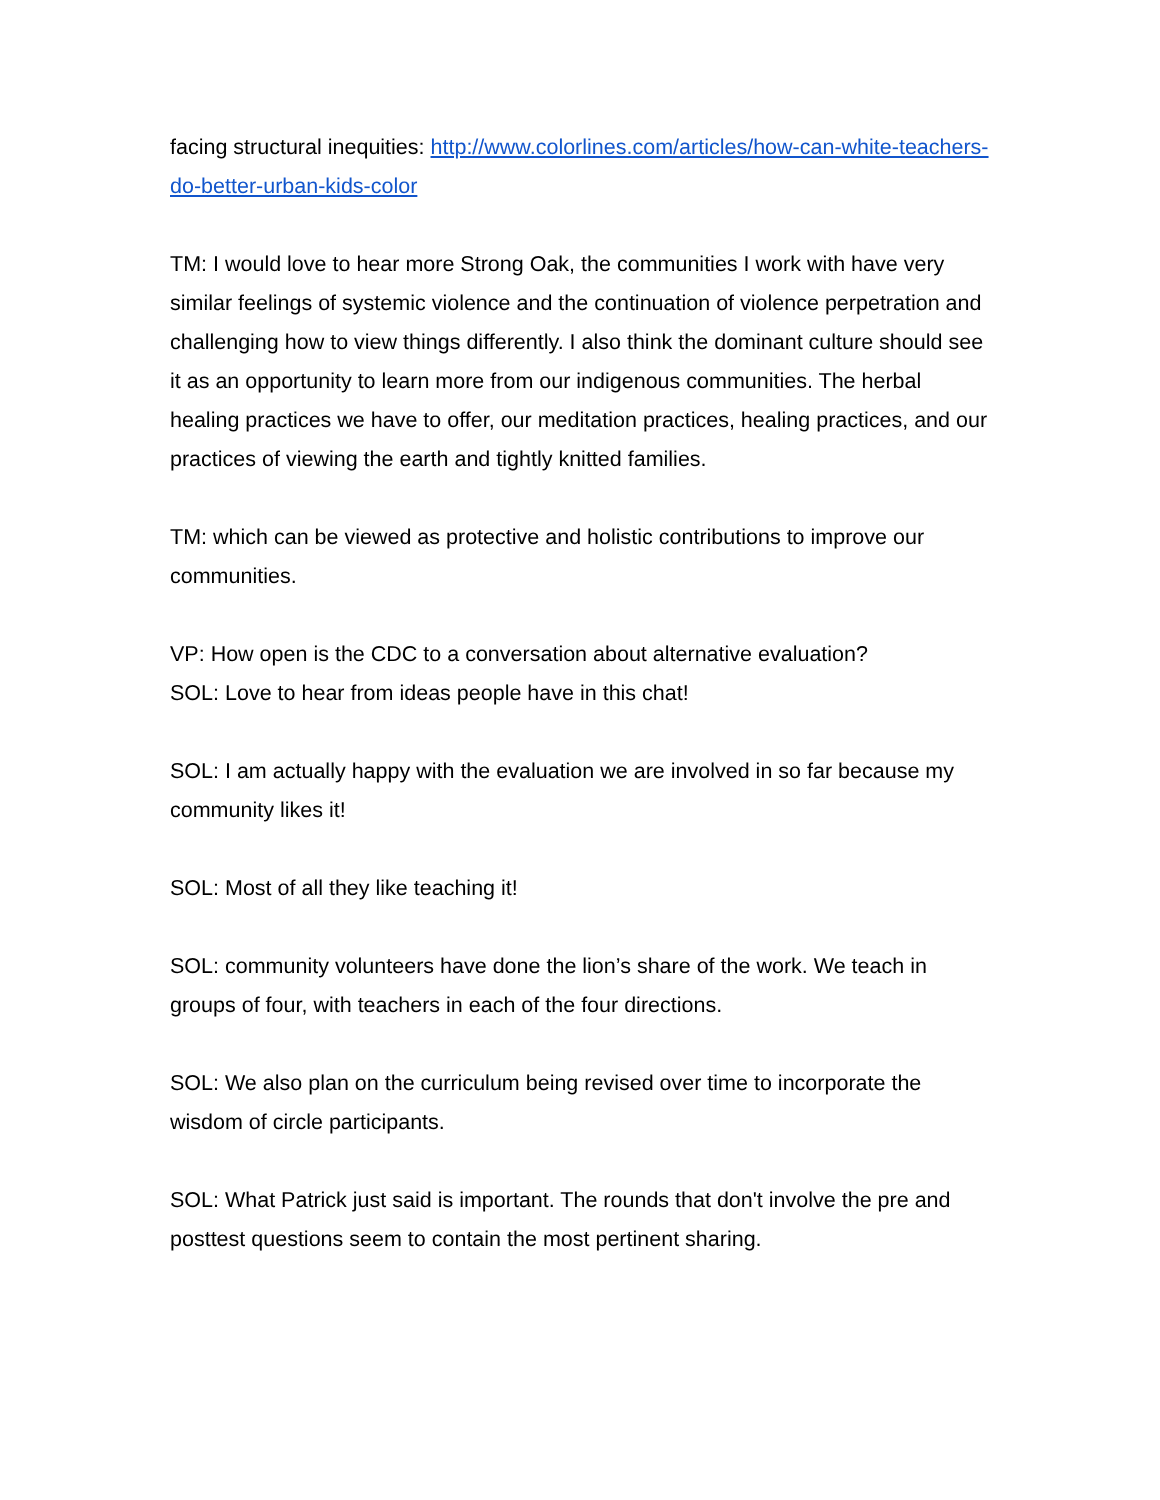facing structural inequities: http://www.colorlines.com/articles/how-can-white-teachers-do-better-urban-kids-color
TM: I would love to hear more Strong Oak, the communities I work with have very similar feelings of systemic violence and the continuation of violence perpetration and challenging how to view things differently. I also think the dominant culture should see it as an opportunity to learn more from our indigenous communities. The herbal healing practices we have to offer, our meditation practices, healing practices, and our practices of viewing the earth and tightly knitted families.
TM: which can be viewed as protective and holistic contributions to improve our communities.
VP: How open is the CDC to a conversation about alternative evaluation?
SOL: Love to hear from ideas people have in this chat!
SOL: I am actually happy with the evaluation we are involved in so far because my community likes it!
SOL: Most of all they like teaching it!
SOL: community volunteers have done the lion’s share of the work. We teach in groups of four, with teachers in each of the four directions.
SOL: We also plan on the curriculum being revised over time to incorporate the wisdom of circle participants.
SOL: What Patrick just said is important. The rounds that don't involve the pre and posttest questions seem to contain the most pertinent sharing.